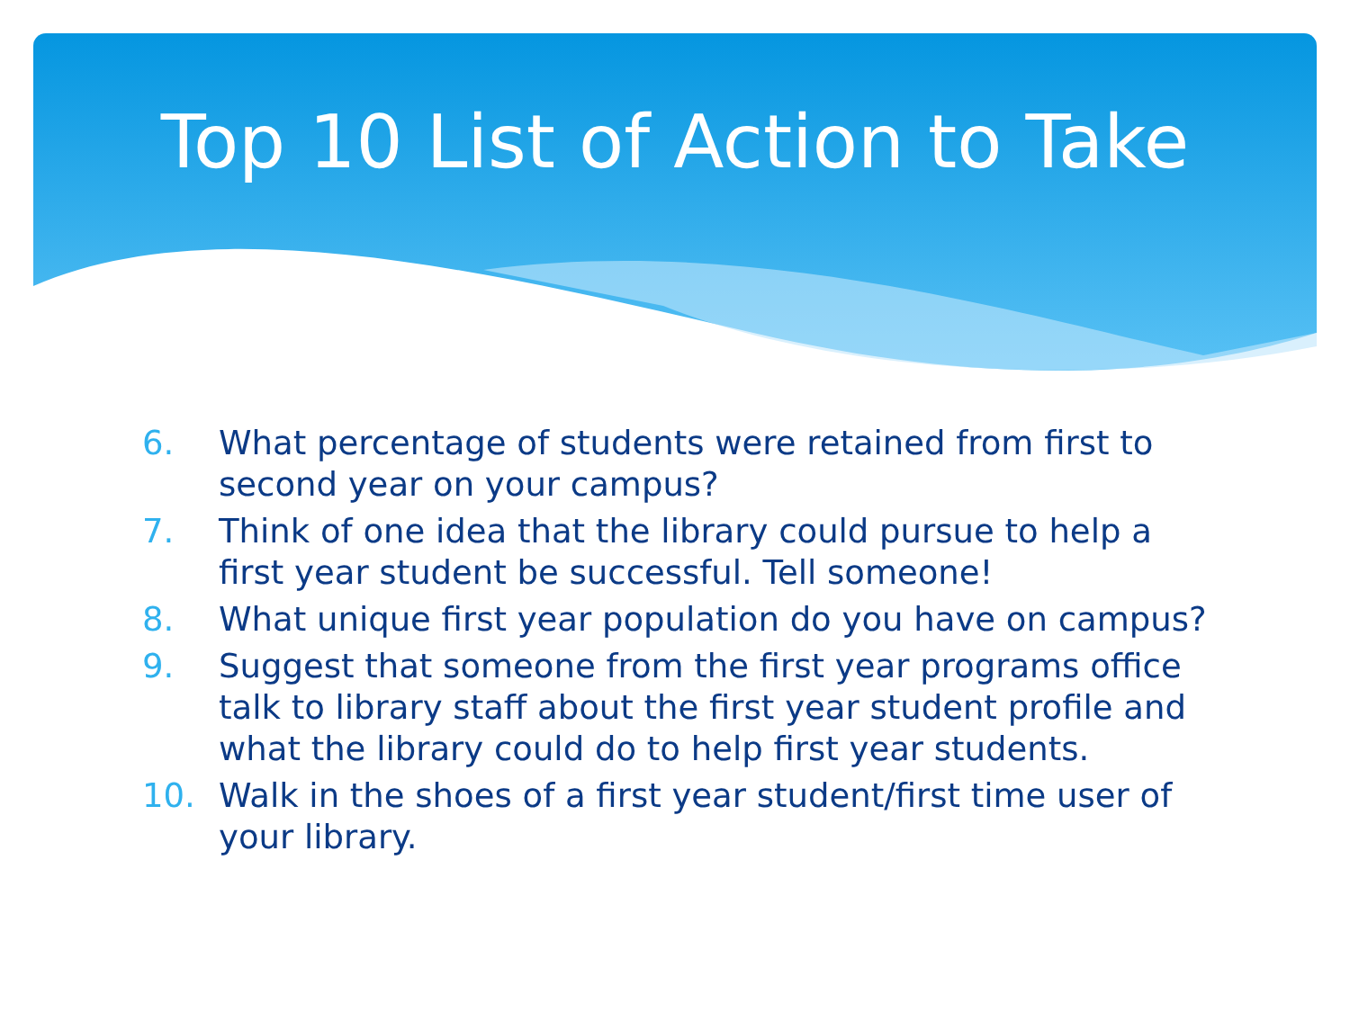Top 10 List of Action to Take
6. What percentage of students were retained from first to second year on your campus?
7. Think of one idea that the library could pursue to help a first year student be successful. Tell someone!
8. What unique first year population do you have on campus?
9. Suggest that someone from the first year programs office talk to library staff about the first year student profile and what the library could do to help first year students.
10. Walk in the shoes of a first year student/first time user of your library.